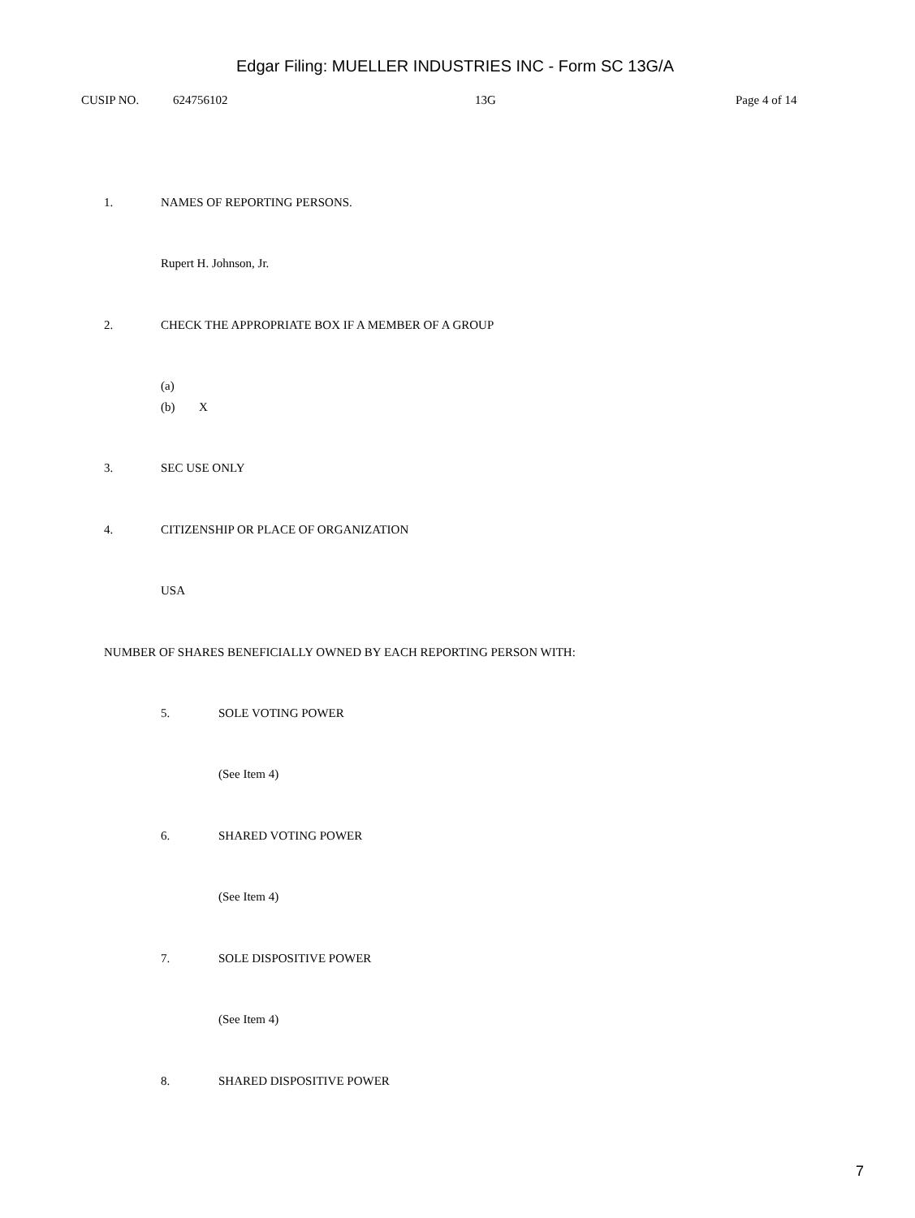Edgar Filing: MUELLER INDUSTRIES INC - Form SC 13G/A
CUSIP NO. 624756102 13G Page 4 of 14
1. NAMES OF REPORTING PERSONS.
Rupert H. Johnson, Jr.
2. CHECK THE APPROPRIATE BOX IF A MEMBER OF A GROUP
(a)
(b) X
3. SEC USE ONLY
4. CITIZENSHIP OR PLACE OF ORGANIZATION
USA
NUMBER OF SHARES BENEFICIALLY OWNED BY EACH REPORTING PERSON WITH:
5. SOLE VOTING POWER
(See Item 4)
6. SHARED VOTING POWER
(See Item 4)
7. SOLE DISPOSITIVE POWER
(See Item 4)
8. SHARED DISPOSITIVE POWER
7